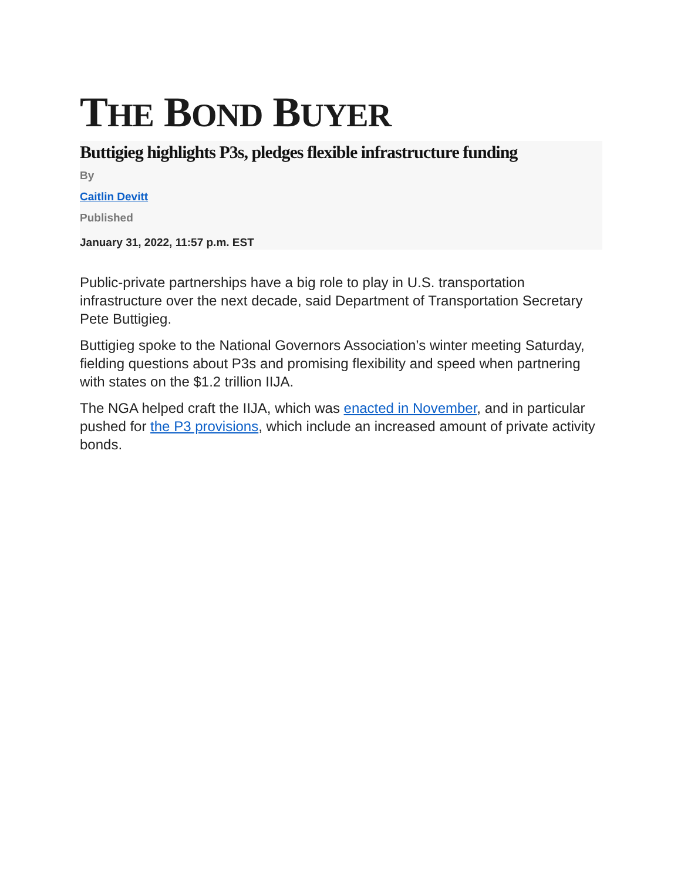THE BOND BUYER
Buttigieg highlights P3s, pledges flexible infrastructure funding
By
Caitlin Devitt
Published
January 31, 2022, 11:57 p.m. EST
Public-private partnerships have a big role to play in U.S. transportation infrastructure over the next decade, said Department of Transportation Secretary Pete Buttigieg.
Buttigieg spoke to the National Governors Association’s winter meeting Saturday, fielding questions about P3s and promising flexibility and speed when partnering with states on the $1.2 trillion IIJA.
The NGA helped craft the IIJA, which was enacted in November, and in particular pushed for the P3 provisions, which include an increased amount of private activity bonds.